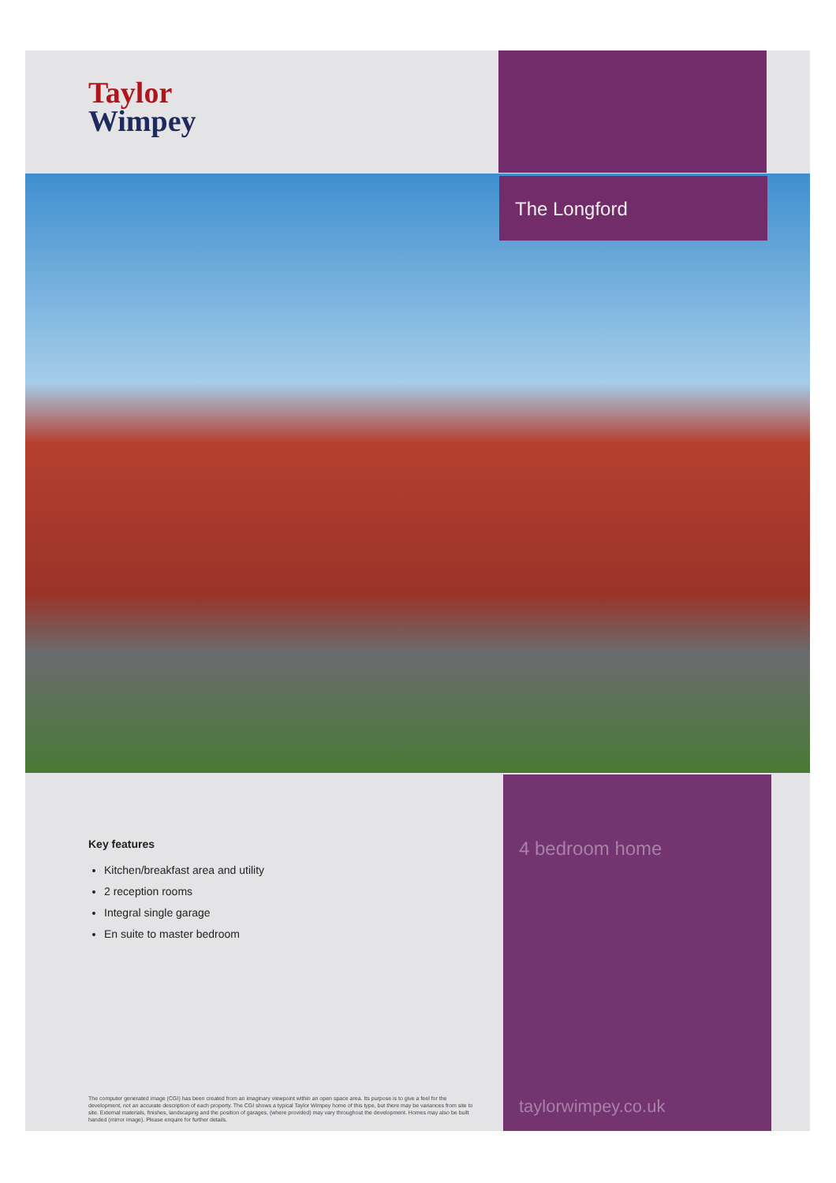Taylor
Wimpey
The Longford
Key features
Kitchen/breakfast area and utility
2 reception rooms
Integral single garage
En suite to master bedroom
The computer generated image (CGI) has been created from an imaginary viewpoint within an open space area. Its purpose is to give a feel for the development, not an accurate description of each property. The CGI shows a typical Taylor Wimpey home of this type, but there may be variances from site to site. External materials, finishes, landscaping and the position of garages, (where provided) may vary throughout the development. Homes may also be built handed (mirror image). Please enquire for further details.
4 bedroom home
taylorwimpey.co.uk